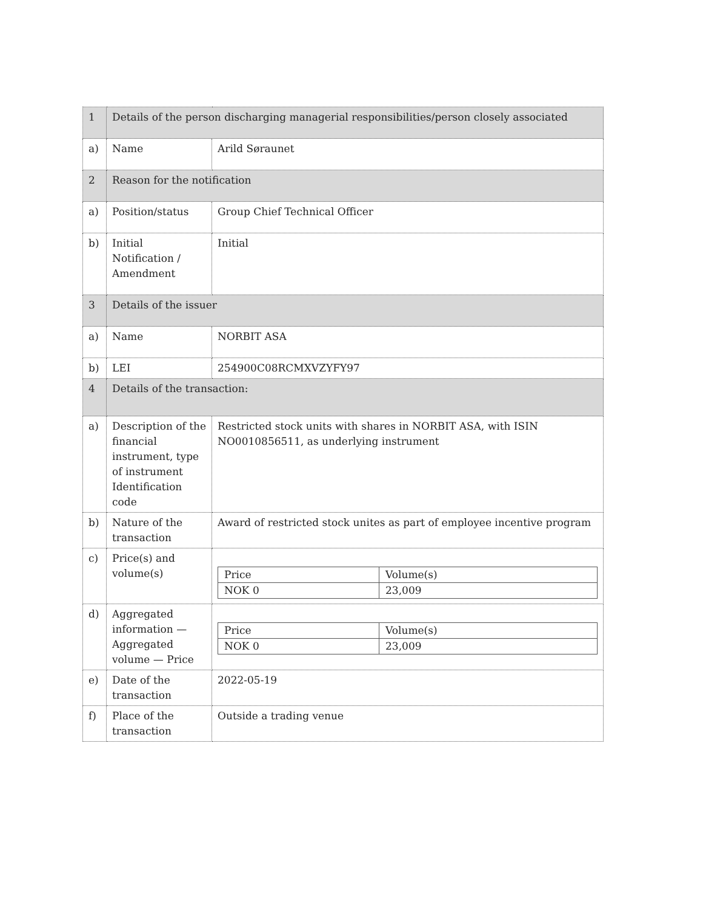| 1 | Details of the person discharging managerial responsibilities/person closely associated | |
| a) | Name | Arild Søraunet |
| 2 | Reason for the notification | |
| a) | Position/status | Group Chief Technical Officer |
| b) | Initial Notification / Amendment | Initial |
| 3 | Details of the issuer | |
| a) | Name | NORBIT ASA |
| b) | LEI | 254900C08RCMXVZYFY97 |
| 4 | Details of the transaction: | |
| a) | Description of the financial instrument, type of instrument Identification code | Restricted stock units with shares in NORBIT ASA, with ISIN NO0010856511, as underlying instrument |
| b) | Nature of the transaction | Award of restricted stock unites as part of employee incentive program |
| c) | Price(s) and volume(s) | / Price / Volume(s) / / NOK 0 / 23,009 / |
| d) | Aggregated information — Aggregated volume — Price | / Price / Volume(s) / / NOK 0 / 23,009 / |
| e) | Date of the transaction | 2022-05-19 |
| f) | Place of the transaction | Outside a trading venue |